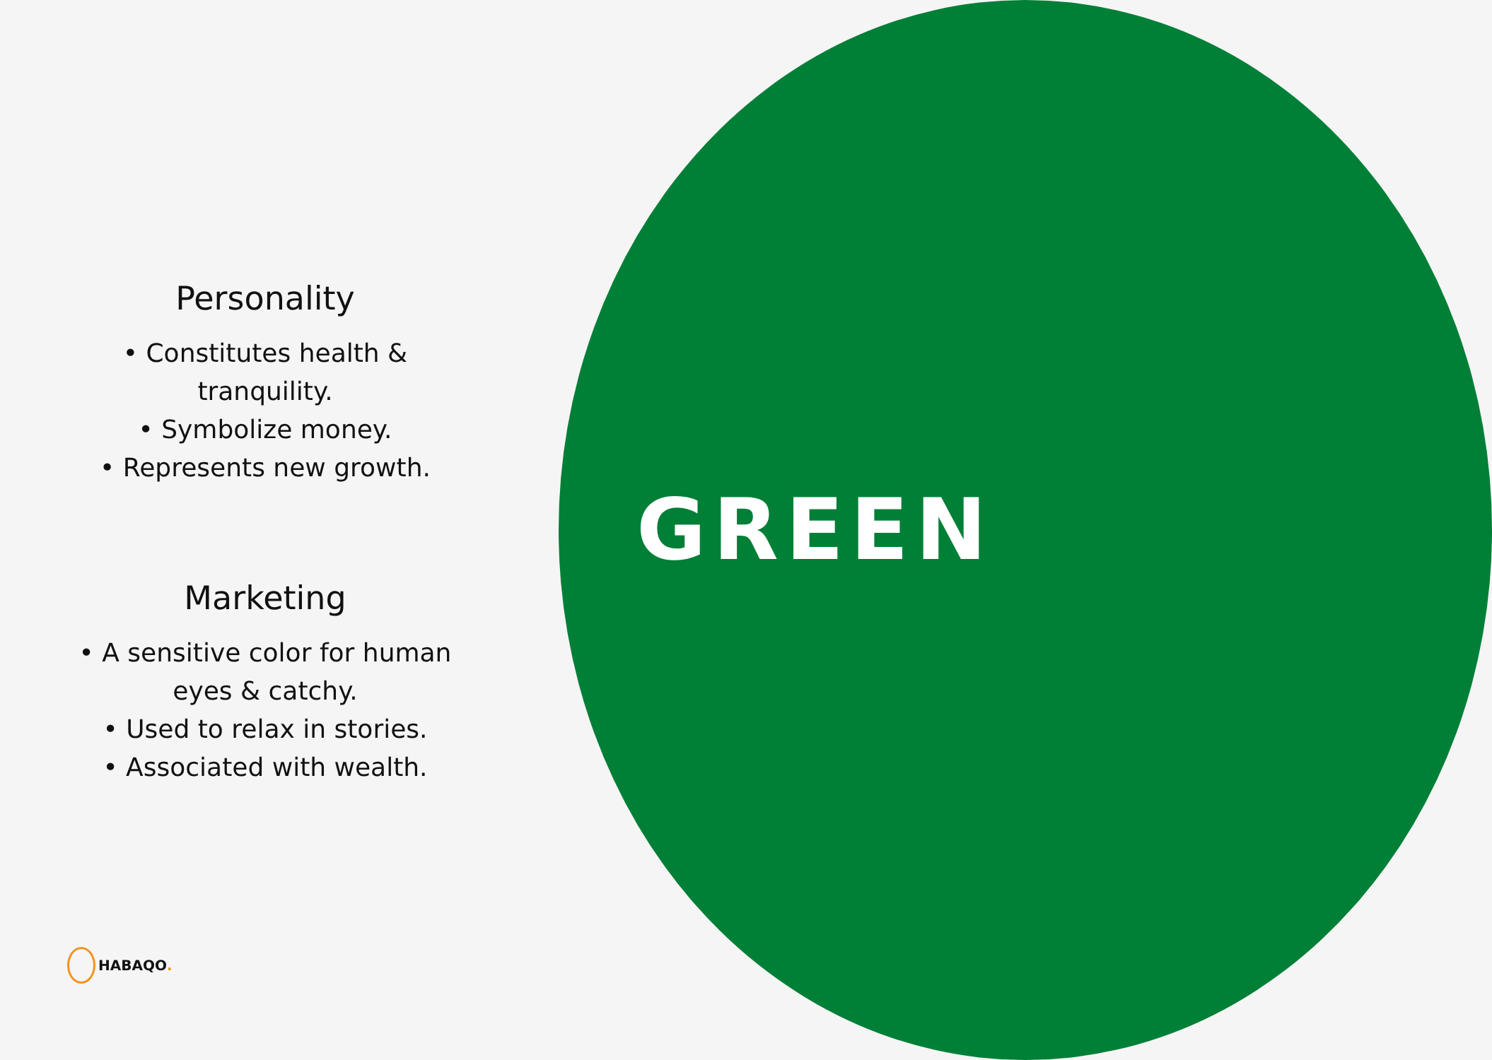Personality
• Constitutes health &
tranquility.
• Symbolize money.
• Represents new growth.
Marketing
• A sensitive color for human
eyes & catchy.
• Used to relax in stories.
• Associated with wealth.
GREEN
HABAQO.